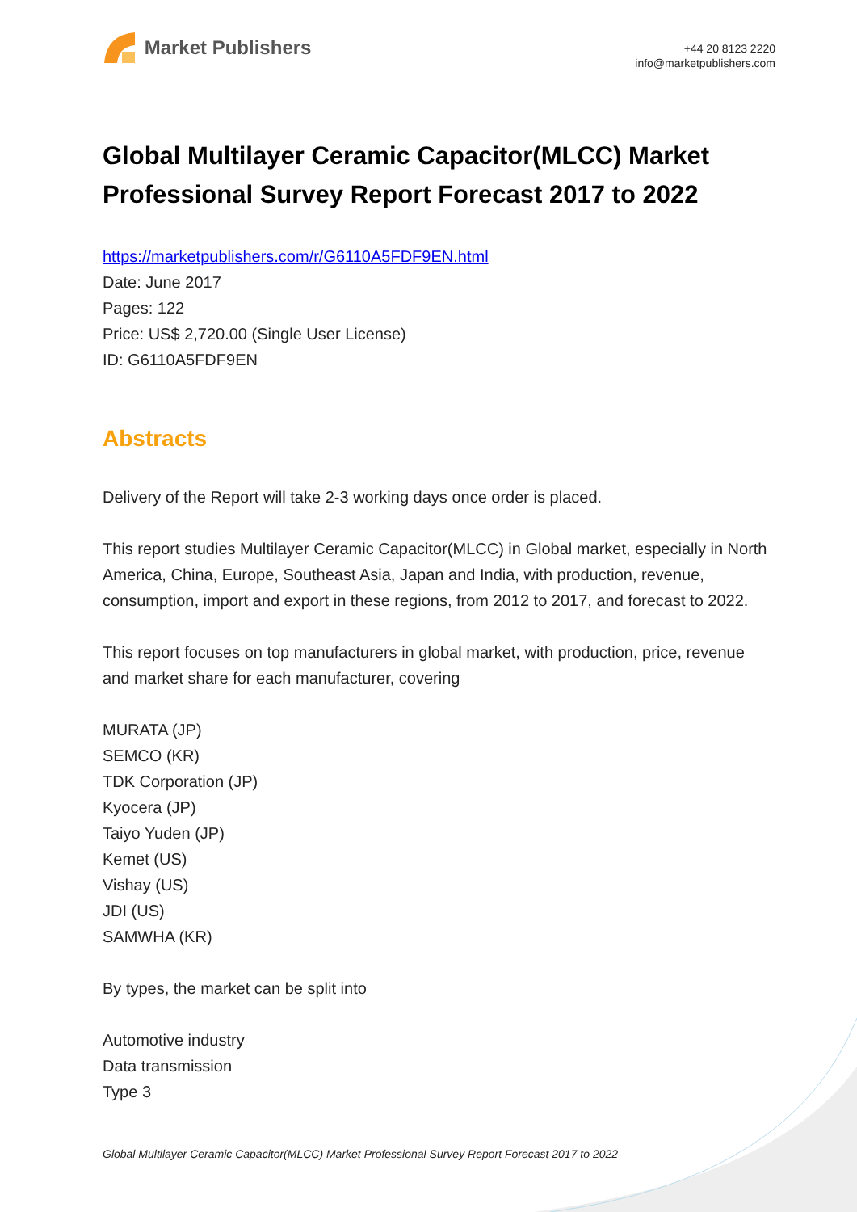Market Publishers
+44 20 8123 2220
info@marketpublishers.com
Global Multilayer Ceramic Capacitor(MLCC) Market Professional Survey Report Forecast 2017 to 2022
https://marketpublishers.com/r/G6110A5FDF9EN.html
Date: June 2017
Pages: 122
Price: US$ 2,720.00 (Single User License)
ID: G6110A5FDF9EN
Abstracts
Delivery of the Report will take 2-3 working days once order is placed.
This report studies Multilayer Ceramic Capacitor(MLCC) in Global market, especially in North America, China, Europe, Southeast Asia, Japan and India, with production, revenue, consumption, import and export in these regions, from 2012 to 2017, and forecast to 2022.
This report focuses on top manufacturers in global market, with production, price, revenue and market share for each manufacturer, covering
MURATA (JP)
SEMCO (KR)
TDK Corporation (JP)
Kyocera (JP)
Taiyo Yuden (JP)
Kemet (US)
Vishay (US)
JDI (US)
SAMWHA (KR)
By types, the market can be split into
Automotive industry
Data transmission
Type 3
Global Multilayer Ceramic Capacitor(MLCC) Market Professional Survey Report Forecast 2017 to 2022